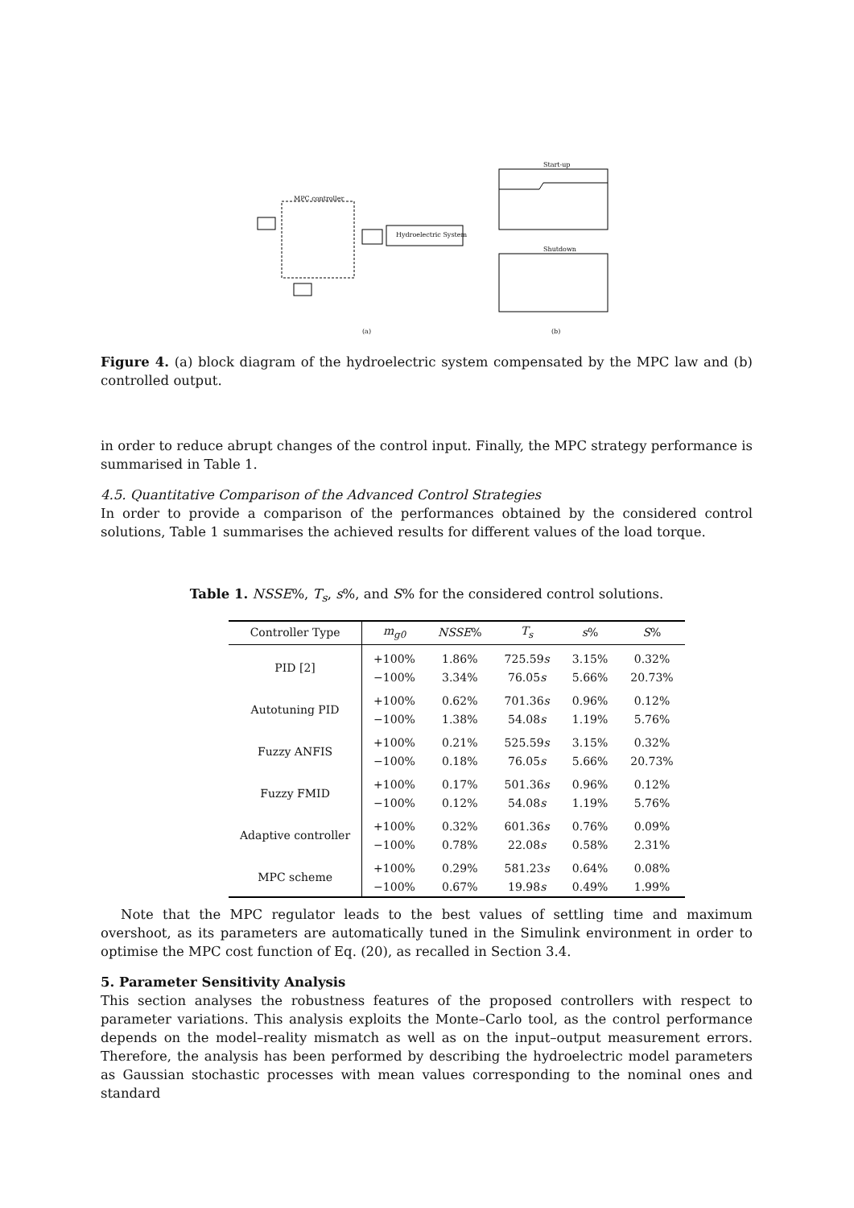MPC controller
Hydroelectric System
Start-up
Shutdown
(a) (b)
Figure 4. (a) block diagram of the hydroelectric system compensated by the MPC law and (b) controlled output.
in order to reduce abrupt changes of the control input. Finally, the MPC strategy performance is summarised in Table 1.
4.5. Quantitative Comparison of the Advanced Control Strategies
In order to provide a comparison of the performances obtained by the considered control solutions, Table 1 summarises the achieved results for different values of the load torque.
Table 1. NSSE%, T<sub>s</sub>, s%, and S% for the considered control solutions.
| Controller Type | m<sub>g0</sub> | NSSE % | T<sub>s</sub> | s % | S % |
| --- | --- | --- | --- | --- | --- |
| PID [2] | +100% | 1.86% | 725.59 s | 3.15% | 0.32% |
| | −100% | 3.34% | 76.05 s | 5.66% | 20.73% |
| Autotuning PID | +100% | 0.62% | 701.36 s | 0.96% | 0.12% |
| | −100% | 1.38% | 54.08 s | 1.19% | 5.76% |
| Fuzzy ANFIS | +100% | 0.21% | 525.59 s | 3.15% | 0.32% |
| | −100% | 0.18% | 76.05 s | 5.66% | 20.73% |
| Fuzzy FMID | +100% | 0.17% | 501.36 s | 0.96% | 0.12% |
| | −100% | 0.12% | 54.08 s | 1.19% | 5.76% |
| Adaptive controller | +100% | 0.32% | 601.36 s | 0.76% | 0.09% |
| | −100% | 0.78% | 22.08 s | 0.58% | 2.31% |
| MPC scheme | +100% | 0.29% | 581.23 s | 0.64% | 0.08% |
| | −100% | 0.67% | 19.98 s | 0.49% | 1.99% |
Note that the MPC regulator leads to the best values of settling time and maximum overshoot, as its parameters are automatically tuned in the Simulink environment in order to optimise the MPC cost function of Eq. (20), as recalled in Section 3.4.
5. Parameter Sensitivity Analysis
This section analyses the robustness features of the proposed controllers with respect to parameter variations. This analysis exploits the Monte–Carlo tool, as the control performance depends on the model–reality mismatch as well as on the input–output measurement errors. Therefore, the analysis has been performed by describing the hydroelectric model parameters as Gaussian stochastic processes with mean values corresponding to the nominal ones and standard